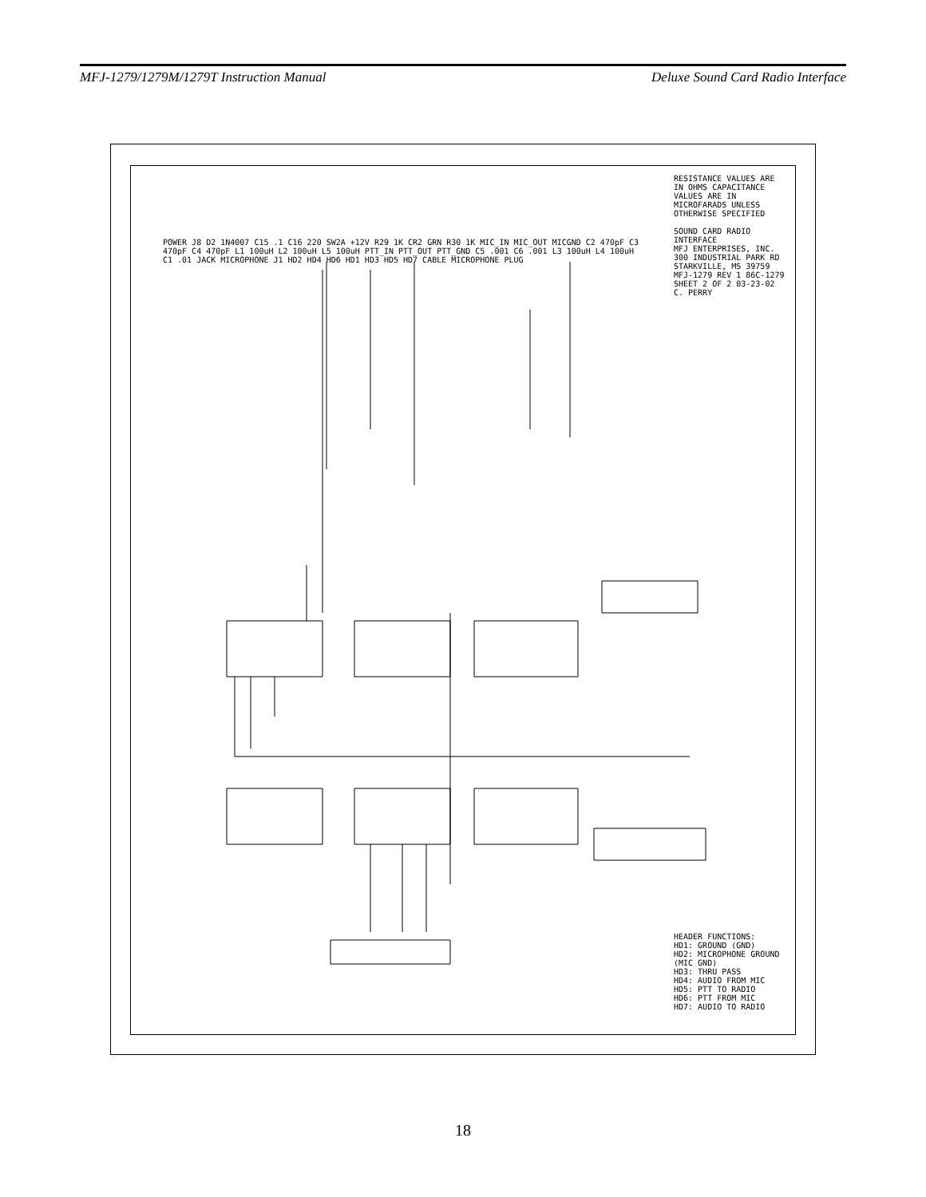MFJ-1279/1279M/1279T Instruction Manual Deluxe Sound Card Radio Interface
RESISTANCE VALUES ARE IN OHMS CAPACITANCE VALUES ARE IN MICROFARADS UNLESS OTHERWISE SPECIFIED
SOUND CARD RADIO INTERFACE
MFJ ENTERPRISES, INC. 300 INDUSTRIAL PARK RD STARKVILLE, MS 39759
MFJ-1279 REV 1 86C-1279 SHEET 2 OF 2 03-23-02 C. PERRY
HEADER FUNCTIONS:
HD1: GROUND (GND)
HD2: MICROPHONE GROUND (MIC GND)
HD3: THRU PASS
HD4: AUDIO FROM MIC
HD5: PTT TO RADIO
HD6: PTT FROM MIC
HD7: AUDIO TO RADIO
POWER J8 D2 1N4007 C15 .1 C16 220 SW2A +12V R29 1K CR2 GRN R30 1K MIC_IN MIC_OUT MICGND C2 470pF C3 470pF C4 470pF L1 100uH L2 100uH L5 100uH PTT_IN PTT_OUT PTT_GND C5 .001 C6 .001 L3 100uH L4 100uH C1 .01 JACK MICROPHONE J1 HD2 HD4 HD6 HD1 HD3 HD5 HD7 CABLE MICROPHONE PLUG
18